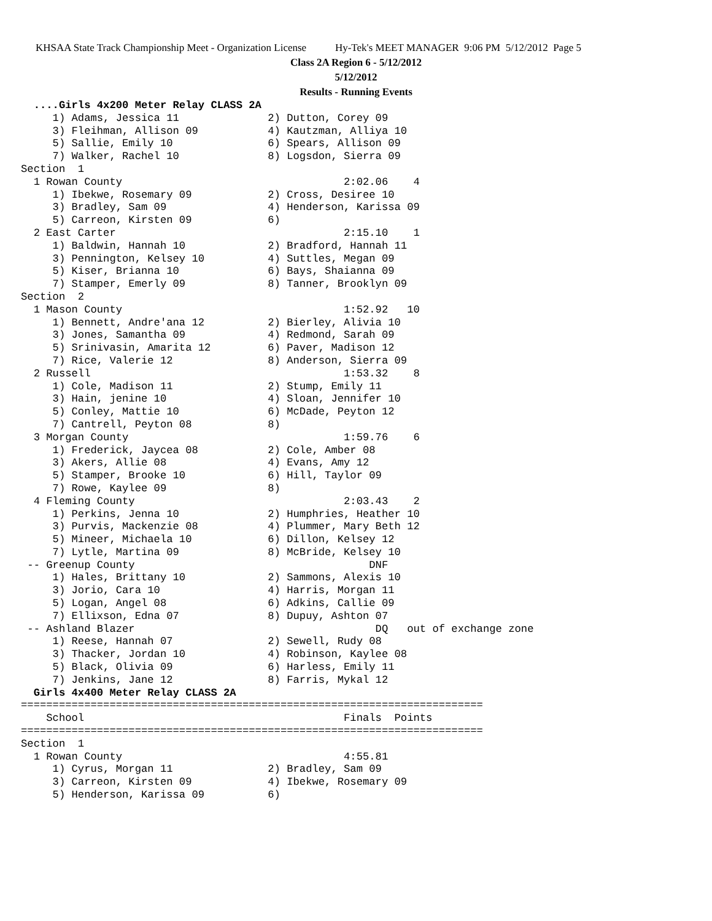KHSAA State Track Championship Meet - Organization License Hy-Tek's MEET MANAGER 9:06 PM 5/12/2012 Page 5
Class 2A Region 6 - 5/12/2012
5/12/2012
Results - Running Events
  ....Girls 4x200 Meter Relay CLASS 2A
     1) Adams, Jessica 11              2) Dutton, Corey 09
     3) Fleihman, Allison 09           4) Kautzman, Alliya 10
     5) Sallie, Emily 10               6) Spears, Allison 09
     7) Walker, Rachel 10              8) Logsdon, Sierra 09
Section  1
  1 Rowan County                                   2:02.06    4
     1) Ibekwe, Rosemary 09            2) Cross, Desiree 10
     3) Bradley, Sam 09                4) Henderson, Karissa 09
     5) Carreon, Kirsten 09            6)
  2 East Carter                                    2:15.10    1
     1) Baldwin, Hannah 10             2) Bradford, Hannah 11
     3) Pennington, Kelsey 10          4) Suttles, Megan 09
     5) Kiser, Brianna 10              6) Bays, Shaianna 09
     7) Stamper, Emerly 09             8) Tanner, Brooklyn 09
Section  2
  1 Mason County                                   1:52.92   10
     1) Bennett, Andre'ana 12          2) Bierley, Alivia 10
     3) Jones, Samantha 09             4) Redmond, Sarah 09
     5) Srinivasin, Amarita 12         6) Paver, Madison 12
     7) Rice, Valerie 12               8) Anderson, Sierra 09
  2 Russell                                        1:53.32    8
     1) Cole, Madison 11               2) Stump, Emily 11
     3) Hain, jenine 10                4) Sloan, Jennifer 10
     5) Conley, Mattie 10              6) McDade, Peyton 12
     7) Cantrell, Peyton 08            8)
  3 Morgan County                                  1:59.76    6
     1) Frederick, Jaycea 08           2) Cole, Amber 08
     3) Akers, Allie 08                4) Evans, Amy 12
     5) Stamper, Brooke 10             6) Hill, Taylor 09
     7) Rowe, Kaylee 09                8)
  4 Fleming County                                 2:03.43    2
     1) Perkins, Jenna 10              2) Humphries, Heather 10
     3) Purvis, Mackenzie 08           4) Plummer, Mary Beth 12
     5) Mineer, Michaela 10            6) Dillon, Kelsey 12
     7) Lytle, Martina 09              8) McBride, Kelsey 10
 -- Greenup County                                     DNF
     1) Hales, Brittany 10             2) Sammons, Alexis 10
     3) Jorio, Cara 10                 4) Harris, Morgan 11
     5) Logan, Angel 08                6) Adkins, Callie 09
     7) Ellixson, Edna 07              8) Dupuy, Ashton 07
 -- Ashland Blazer                                      DQ   out of exchange zone
     1) Reese, Hannah 07               2) Sewell, Rudy 08
     3) Thacker, Jordan 10             4) Robinson, Kaylee 08
     5) Black, Olivia 09               6) Harless, Emily 11
     7) Jenkins, Jane 12               8) Farris, Mykal 12
  Girls 4x400 Meter Relay CLASS 2A
=========================================================================
    School                                         Finals  Points
=========================================================================
Section  1
  1 Rowan County                                   4:55.81
     1) Cyrus, Morgan 11               2) Bradley, Sam 09
     3) Carreon, Kirsten 09            4) Ibekwe, Rosemary 09
     5) Henderson, Karissa 09          6)